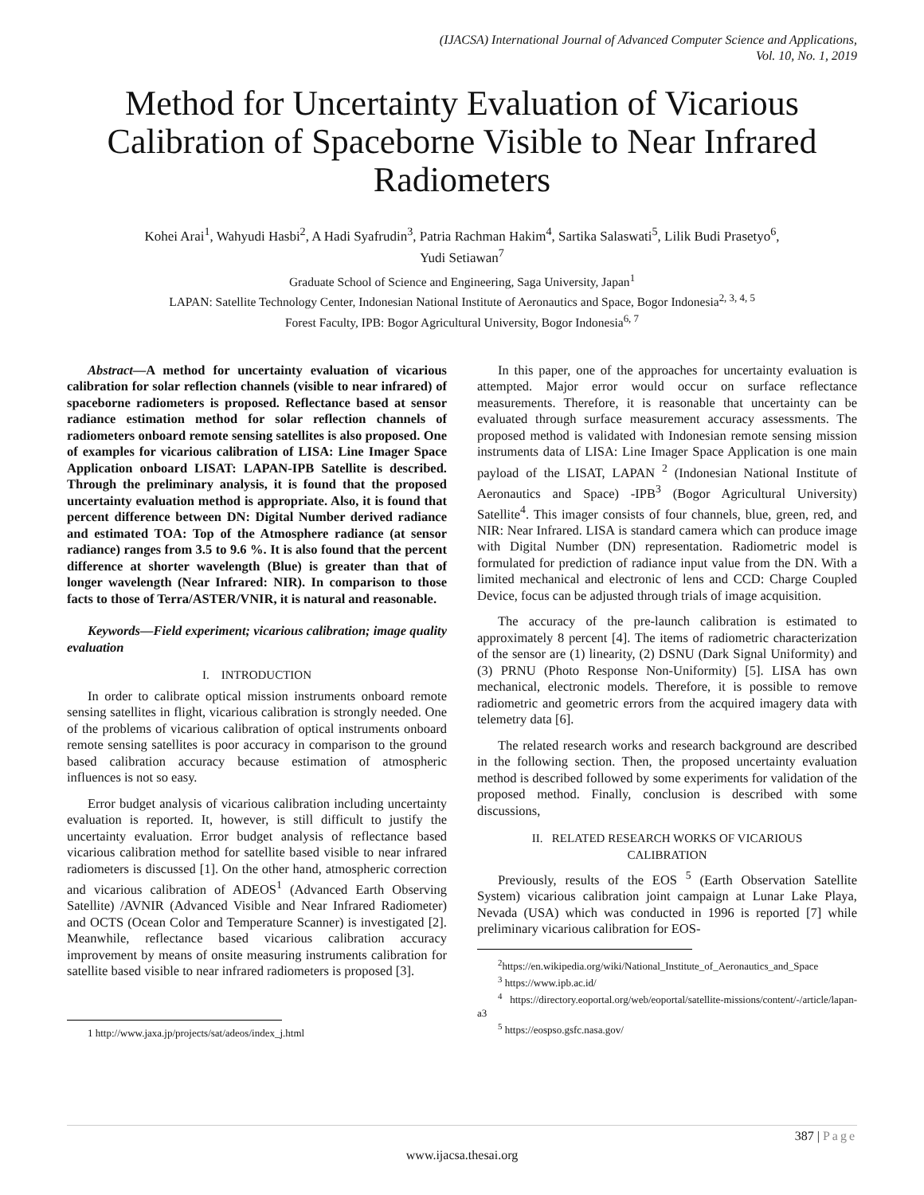(IJACSA) International Journal of Advanced Computer Science and Applications,
Vol. 10, No. 1, 2019
Method for Uncertainty Evaluation of Vicarious Calibration of Spaceborne Visible to Near Infrared Radiometers
Kohei Arai<sup>1</sup>, Wahyudi Hasbi<sup>2</sup>, A Hadi Syafrudin<sup>3</sup>, Patria Rachman Hakim<sup>4</sup>, Sartika Salaswati<sup>5</sup>, Lilik Budi Prasetyo<sup>6</sup>,
Yudi Setiawan<sup>7</sup>
Graduate School of Science and Engineering, Saga University, Japan<sup>1</sup>
LAPAN: Satellite Technology Center, Indonesian National Institute of Aeronautics and Space, Bogor Indonesia<sup>2, 3, 4, 5</sup>
Forest Faculty, IPB: Bogor Agricultural University, Bogor Indonesia<sup>6, 7</sup>
Abstract—A method for uncertainty evaluation of vicarious calibration for solar reflection channels (visible to near infrared) of spaceborne radiometers is proposed. Reflectance based at sensor radiance estimation method for solar reflection channels of radiometers onboard remote sensing satellites is also proposed. One of examples for vicarious calibration of LISA: Line Imager Space Application onboard LISAT: LAPAN-IPB Satellite is described. Through the preliminary analysis, it is found that the proposed uncertainty evaluation method is appropriate. Also, it is found that percent difference between DN: Digital Number derived radiance and estimated TOA: Top of the Atmosphere radiance (at sensor radiance) ranges from 3.5 to 9.6 %. It is also found that the percent difference at shorter wavelength (Blue) is greater than that of longer wavelength (Near Infrared: NIR). In comparison to those facts to those of Terra/ASTER/VNIR, it is natural and reasonable.
Keywords—Field experiment; vicarious calibration; image quality evaluation
I. INTRODUCTION
In order to calibrate optical mission instruments onboard remote sensing satellites in flight, vicarious calibration is strongly needed. One of the problems of vicarious calibration of optical instruments onboard remote sensing satellites is poor accuracy in comparison to the ground based calibration accuracy because estimation of atmospheric influences is not so easy.
Error budget analysis of vicarious calibration including uncertainty evaluation is reported. It, however, is still difficult to justify the uncertainty evaluation. Error budget analysis of reflectance based vicarious calibration method for satellite based visible to near infrared radiometers is discussed [1]. On the other hand, atmospheric correction and vicarious calibration of ADEOS<sup>1</sup> (Advanced Earth Observing Satellite) /AVNIR (Advanced Visible and Near Infrared Radiometer) and OCTS (Ocean Color and Temperature Scanner) is investigated [2]. Meanwhile, reflectance based vicarious calibration accuracy improvement by means of onsite measuring instruments calibration for satellite based visible to near infrared radiometers is proposed [3].
1 http://www.jaxa.jp/projects/sat/adeos/index_j.html
In this paper, one of the approaches for uncertainty evaluation is attempted. Major error would occur on surface reflectance measurements. Therefore, it is reasonable that uncertainty can be evaluated through surface measurement accuracy assessments. The proposed method is validated with Indonesian remote sensing mission instruments data of LISA: Line Imager Space Application is one main payload of the LISAT, LAPAN <sup>2</sup> (Indonesian National Institute of Aeronautics and Space) -IPB<sup>3</sup> (Bogor Agricultural University) Satellite<sup>4</sup>. This imager consists of four channels, blue, green, red, and NIR: Near Infrared. LISA is standard camera which can produce image with Digital Number (DN) representation. Radiometric model is formulated for prediction of radiance input value from the DN. With a limited mechanical and electronic of lens and CCD: Charge Coupled Device, focus can be adjusted through trials of image acquisition.
The accuracy of the pre-launch calibration is estimated to approximately 8 percent [4]. The items of radiometric characterization of the sensor are (1) linearity, (2) DSNU (Dark Signal Uniformity) and (3) PRNU (Photo Response Non-Uniformity) [5]. LISA has own mechanical, electronic models. Therefore, it is possible to remove radiometric and geometric errors from the acquired imagery data with telemetry data [6].
The related research works and research background are described in the following section. Then, the proposed uncertainty evaluation method is described followed by some experiments for validation of the proposed method. Finally, conclusion is described with some discussions,
II. RELATED RESEARCH WORKS OF VICARIOUS
CALIBRATION
Previously, results of the EOS <sup>5</sup> (Earth Observation Satellite System) vicarious calibration joint campaign at Lunar Lake Playa, Nevada (USA) which was conducted in 1996 is reported [7] while preliminary vicarious calibration for EOS-
<sup>2</sup> https://en.wikipedia.org/wiki/National_Institute_of_Aeronautics_and_Space
<sup>3</sup> https://www.ipb.ac.id/
<sup>4</sup> https://directory.eoportal.org/web/eoportal/satellite-missions/content/-/article/lapan-a3
<sup>5</sup> https://eospso.gsfc.nasa.gov/
387 | Page
www.ijacsa.thesai.org